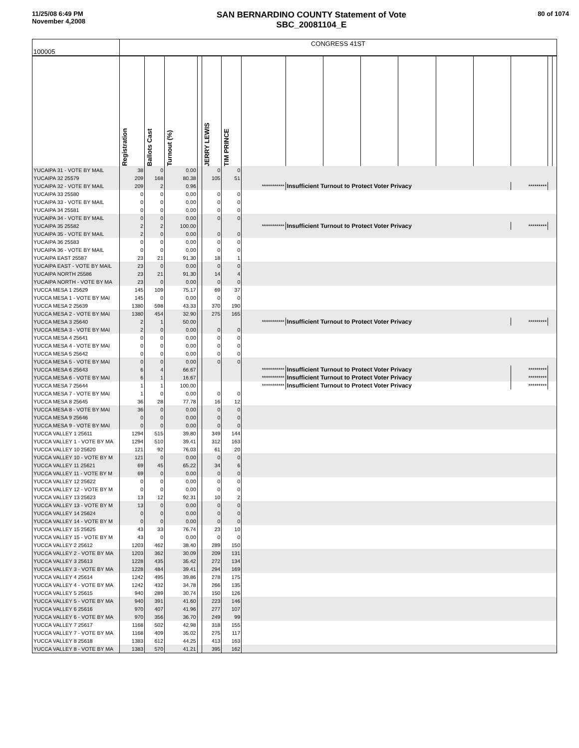11/25/08 6:49 PM
November 4,2008
SAN BERNARDINO COUNTY Statement of Vote
SBC_20081104_E
80 of 1074
| | CONGRESS 41ST | | | | | | | | | | | | | | | |
| 100005 | | | | | | | | | | | | | | | | |
| | Registration | Ballots Cast | Turnout (%) | | JERRY LEWIS | TIM PRINCE | | | | | | | | | | |
| YUCAIPA 31 - VOTE BY MAIL | 38 | 0 | 0.00 | | 0 | 0 | | | | | | | | | | |
| YUCAIPA 32 25579 | 209 | 168 | 80.38 | | 105 | 51 | | | | | | | | | | |
| YUCAIPA 32 - VOTE BY MAIL | 209 | 2 | 0.96 | | | | *********** | Insufficient Turnout to Protect Voter Privacy | | | | | | ********* | | |
| YUCAIPA 33 25580 | 0 | 0 | 0.00 | | 0 | 0 | | | | | | | | | | |
| YUCAIPA 33 - VOTE BY MAIL | 0 | 0 | 0.00 | | 0 | 0 | | | | | | | | | | |
| YUCAIPA 34 25581 | 0 | 0 | 0.00 | | 0 | 0 | | | | | | | | | | |
| YUCAIPA 34 - VOTE BY MAIL | 0 | 0 | 0.00 | | 0 | 0 | | | | | | | | | | |
| YUCAIPA 35 25582 | 2 | 2 | 100.00 | | | | *********** | Insufficient Turnout to Protect Voter Privacy | | | | | | ********* | | |
| YUCAIPA 35 - VOTE BY MAIL | 2 | 0 | 0.00 | | 0 | 0 | | | | | | | | | | |
| YUCAIPA 36 25583 | 0 | 0 | 0.00 | | 0 | 0 | | | | | | | | | | |
| YUCAIPA 36 - VOTE BY MAIL | 0 | 0 | 0.00 | | 0 | 0 | | | | | | | | | | |
| YUCAIPA EAST 25587 | 23 | 21 | 91.30 | | 18 | 1 | | | | | | | | | | |
| YUCAIPA EAST - VOTE BY MAIL | 23 | 0 | 0.00 | | 0 | 0 | | | | | | | | | | |
| YUCAIPA NORTH 25586 | 23 | 21 | 91.30 | | 14 | 4 | | | | | | | | | | |
| YUCAIPA NORTH - VOTE BY MA | 23 | 0 | 0.00 | | 0 | 0 | | | | | | | | | | |
| YUCCA MESA 1 25629 | 145 | 109 | 75.17 | | 69 | 37 | | | | | | | | | | |
| YUCCA MESA 1 - VOTE BY MAI | 145 | 0 | 0.00 | | 0 | 0 | | | | | | | | | | |
| YUCCA MESA 2 25639 | 1380 | 598 | 43.33 | | 370 | 190 | | | | | | | | | | |
| YUCCA MESA 2 - VOTE BY MAI | 1380 | 454 | 32.90 | | 275 | 165 | | | | | | | | | | |
| YUCCA MESA 3 25640 | 2 | 1 | 50.00 | | | | *********** | Insufficient Turnout to Protect Voter Privacy | | | | | | ********* | | |
| YUCCA MESA 3 - VOTE BY MAI | 2 | 0 | 0.00 | | 0 | 0 | | | | | | | | | | |
| YUCCA MESA 4 25641 | 0 | 0 | 0.00 | | 0 | 0 | | | | | | | | | | |
| YUCCA MESA 4 - VOTE BY MAI | 0 | 0 | 0.00 | | 0 | 0 | | | | | | | | | | |
| YUCCA MESA 5 25642 | 0 | 0 | 0.00 | | 0 | 0 | | | | | | | | | | |
| YUCCA MESA 5 - VOTE BY MAI | 0 | 0 | 0.00 | | 0 | 0 | | | | | | | | | | |
| YUCCA MESA 6 25643 | 6 | 4 | 66.67 | | | | *********** | Insufficient Turnout to Protect Voter Privacy | | | | | | ********* | | |
| YUCCA MESA 6 - VOTE BY MAI | 6 | 1 | 16.67 | | | | *********** | Insufficient Turnout to Protect Voter Privacy | | | | | | ********* | | |
| YUCCA MESA 7 25644 | 1 | 1 | 100.00 | | | | *********** | Insufficient Turnout to Protect Voter Privacy | | | | | | ********* | | |
| YUCCA MESA 7 - VOTE BY MAI | 1 | 0 | 0.00 | | 0 | 0 | | | | | | | | | | |
| YUCCA MESA 8 25645 | 36 | 28 | 77.78 | | 16 | 12 | | | | | | | | | | |
| YUCCA MESA 8 - VOTE BY MAI | 36 | 0 | 0.00 | | 0 | 0 | | | | | | | | | | |
| YUCCA MESA 9 25646 | 0 | 0 | 0.00 | | 0 | 0 | | | | | | | | | | |
| YUCCA MESA 9 - VOTE BY MAI | 0 | 0 | 0.00 | | 0 | 0 | | | | | | | | | | |
| YUCCA VALLEY 1 25611 | 1294 | 515 | 39.80 | | 349 | 144 | | | | | | | | | | |
| YUCCA VALLEY 1 - VOTE BY MA | 1294 | 510 | 39.41 | | 312 | 163 | | | | | | | | | | |
| YUCCA VALLEY 10 25620 | 121 | 92 | 76.03 | | 61 | 20 | | | | | | | | | | |
| YUCCA VALLEY 10 - VOTE BY M | 121 | 0 | 0.00 | | 0 | 0 | | | | | | | | | | |
| YUCCA VALLEY 11 25621 | 69 | 45 | 65.22 | | 34 | 6 | | | | | | | | | | |
| YUCCA VALLEY 11 - VOTE BY M | 69 | 0 | 0.00 | | 0 | 0 | | | | | | | | | | |
| YUCCA VALLEY 12 25622 | 0 | 0 | 0.00 | | 0 | 0 | | | | | | | | | | |
| YUCCA VALLEY 12 - VOTE BY M | 0 | 0 | 0.00 | | 0 | 0 | | | | | | | | | | |
| YUCCA VALLEY 13 25623 | 13 | 12 | 92.31 | | 10 | 2 | | | | | | | | | | |
| YUCCA VALLEY 13 - VOTE BY M | 13 | 0 | 0.00 | | 0 | 0 | | | | | | | | | | |
| YUCCA VALLEY 14 25624 | 0 | 0 | 0.00 | | 0 | 0 | | | | | | | | | | |
| YUCCA VALLEY 14 - VOTE BY M | 0 | 0 | 0.00 | | 0 | 0 | | | | | | | | | | |
| YUCCA VALLEY 15 25625 | 43 | 33 | 76.74 | | 23 | 10 | | | | | | | | | | |
| YUCCA VALLEY 15 - VOTE BY M | 43 | 0 | 0.00 | | 0 | 0 | | | | | | | | | | |
| YUCCA VALLEY 2 25612 | 1203 | 462 | 38.40 | | 289 | 150 | | | | | | | | | | |
| YUCCA VALLEY 2 - VOTE BY MA | 1203 | 362 | 30.09 | | 209 | 131 | | | | | | | | | | |
| YUCCA VALLEY 3 25613 | 1228 | 435 | 35.42 | | 272 | 134 | | | | | | | | | | |
| YUCCA VALLEY 3 - VOTE BY MA | 1228 | 484 | 39.41 | | 294 | 169 | | | | | | | | | | |
| YUCCA VALLEY 4 25614 | 1242 | 495 | 39.86 | | 278 | 175 | | | | | | | | | | |
| YUCCA VALLEY 4 - VOTE BY MA | 1242 | 432 | 34.78 | | 266 | 135 | | | | | | | | | | |
| YUCCA VALLEY 5 25615 | 940 | 289 | 30.74 | | 150 | 126 | | | | | | | | | | |
| YUCCA VALLEY 5 - VOTE BY MA | 940 | 391 | 41.60 | | 223 | 146 | | | | | | | | | | |
| YUCCA VALLEY 6 25616 | 970 | 407 | 41.96 | | 277 | 107 | | | | | | | | | | |
| YUCCA VALLEY 6 - VOTE BY MA | 970 | 356 | 36.70 | | 249 | 99 | | | | | | | | | | |
| YUCCA VALLEY 7 25617 | 1168 | 502 | 42.98 | | 318 | 155 | | | | | | | | | | |
| YUCCA VALLEY 7 - VOTE BY MA | 1168 | 409 | 35.02 | | 275 | 117 | | | | | | | | | | |
| YUCCA VALLEY 8 25618 | 1383 | 612 | 44.25 | | 413 | 163 | | | | | | | | | | |
| YUCCA VALLEY 8 - VOTE BY MA | 1383 | 570 | 41.21 | | 395 | 162 | | | | | | | | | | |